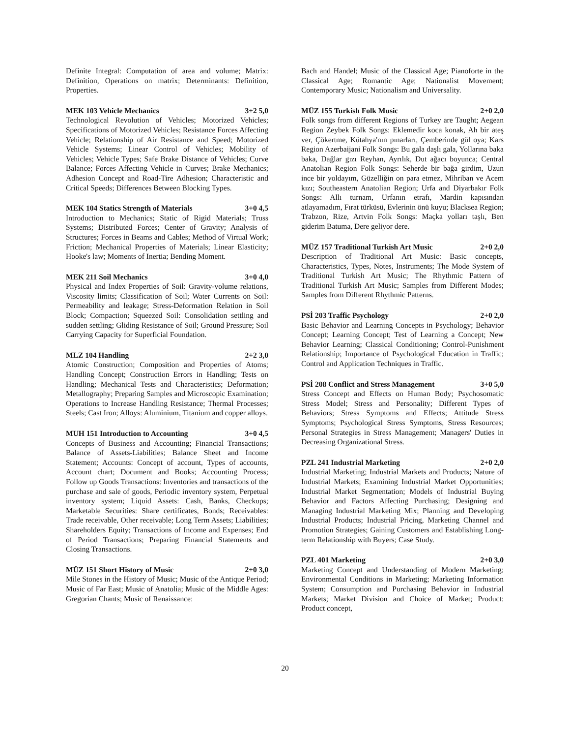Definite Integral: Computation of area and volume; Matrix: Definition, Operations on matrix; Determinants: Definition, Properties.
MEK 103 Vehicle Mechanics 3+2 5,0
Technological Revolution of Vehicles; Motorized Vehicles; Specifications of Motorized Vehicles; Resistance Forces Affecting Vehicle; Relationship of Air Resistance and Speed; Motorized Vehicle Systems; Linear Control of Vehicles; Mobility of Vehicles; Vehicle Types; Safe Brake Distance of Vehicles; Curve Balance; Forces Affecting Vehicle in Curves; Brake Mechanics; Adhesion Concept and Road-Tire Adhesion; Characteristic and Critical Speeds; Differences Between Blocking Types.
MEK 104 Statics Strength of Materials 3+0 4,5
Introduction to Mechanics; Static of Rigid Materials; Truss Systems; Distributed Forces; Center of Gravity; Analysis of Structures; Forces in Beams and Cables; Method of Virtual Work; Friction; Mechanical Properties of Materials; Linear Elasticity; Hooke's law; Moments of Inertia; Bending Moment.
MEK 211 Soil Mechanics 3+0 4,0
Physical and Index Properties of Soil: Gravity-volume relations, Viscosity limits; Classification of Soil; Water Currents on Soil: Permeability and leakage; Stress-Deformation Relation in Soil Block; Compaction; Squeezed Soil: Consolidation settling and sudden settling; Gliding Resistance of Soil; Ground Pressure; Soil Carrying Capacity for Superficial Foundation.
MLZ 104 Handling 2+2 3,0
Atomic Construction; Composition and Properties of Atoms; Handling Concept; Construction Errors in Handling; Tests on Handling; Mechanical Tests and Characteristics; Deformation; Metallography; Preparing Samples and Microscopic Examination; Operations to Increase Handling Resistance; Thermal Processes; Steels; Cast Iron; Alloys: Aluminium, Titanium and copper alloys.
MUH 151 Introduction to Accounting 3+0 4,5
Concepts of Business and Accounting; Financial Transactions; Balance of Assets-Liabilities; Balance Sheet and Income Statement; Accounts: Concept of account, Types of accounts, Account chart; Document and Books; Accounting Process; Follow up Goods Transactions: Inventories and transactions of the purchase and sale of goods, Periodic inventory system, Perpetual inventory system; Liquid Assets: Cash, Banks, Checkups; Marketable Securities: Share certificates, Bonds; Receivables: Trade receivable, Other receivable; Long Term Assets; Liabilities; Shareholders Equity; Transactions of Income and Expenses; End of Period Transactions; Preparing Financial Statements and Closing Transactions.
MÜZ 151 Short History of Music 2+0 3,0
Mile Stones in the History of Music; Music of the Antique Period; Music of Far East; Music of Anatolia; Music of the Middle Ages: Gregorian Chants; Music of Renaissance:
Bach and Handel; Music of the Classical Age; Pianoforte in the Classical Age; Romantic Age; Nationalist Movement; Contemporary Music; Nationalism and Universality.
MÜZ 155 Turkish Folk Music 2+0 2,0
Folk songs from different Regions of Turkey are Taught; Aegean Region Zeybek Folk Songs: Eklemedir koca konak, Ah bir ateş ver, Çökertme, Kütahya'nın pınarları, Çemberinde gül oya; Kars Region Azerbaijani Folk Songs: Bu gala daşlı gala, Yollarına baka baka, Dağlar gızı Reyhan, Ayrılık, Dut ağacı boyunca; Central Anatolian Region Folk Songs: Seherde bir bağa girdim, Uzun ince bir yoldayım, Güzelliğin on para etmez, Mihriban ve Acem kızı; Southeastern Anatolian Region; Urfa and Diyarbakır Folk Songs: Allı turnam, Urfanın etrafı, Mardin kapısından atlayamadım, Fırat türküsü, Evlerinin önü kuyu; Blacksea Region; Trabzon, Rize, Artvin Folk Songs: Maçka yolları taşlı, Ben giderim Batuma, Dere geliyor dere.
MÜZ 157 Traditional Turkish Art Music 2+0 2,0
Description of Traditional Art Music: Basic concepts, Characteristics, Types, Notes, Instruments; The Mode System of Traditional Turkish Art Music; The Rhythmic Pattern of Traditional Turkish Art Music; Samples from Different Modes; Samples from Different Rhythmic Patterns.
PSİ 203 Traffic Psychology 2+0 2,0
Basic Behavior and Learning Concepts in Psychology; Behavior Concept; Learning Concept; Test of Learning a Concept; New Behavior Learning; Classical Conditioning; Control-Punishment Relationship; Importance of Psychological Education in Traffic; Control and Application Techniques in Traffic.
PSİ 208 Conflict and Stress Management 3+0 5,0
Stress Concept and Effects on Human Body; Psychosomatic Stress Model; Stress and Personality; Different Types of Behaviors; Stress Symptoms and Effects; Attitude Stress Symptoms; Psychological Stress Symptoms, Stress Resources; Personal Strategies in Stress Management; Managers' Duties in Decreasing Organizational Stress.
PZL 241 Industrial Marketing 2+0 2,0
Industrial Marketing; Industrial Markets and Products; Nature of Industrial Markets; Examining Industrial Market Opportunities; Industrial Market Segmentation; Models of Industrial Buying Behavior and Factors Affecting Purchasing; Designing and Managing Industrial Marketing Mix; Planning and Developing Industrial Products; Industrial Pricing, Marketing Channel and Promotion Strategies; Gaining Customers and Establishing Long-term Relationship with Buyers; Case Study.
PZL 401 Marketing 2+0 3,0
Marketing Concept and Understanding of Modern Marketing; Environmental Conditions in Marketing; Marketing Information System; Consumption and Purchasing Behavior in Industrial Markets; Market Division and Choice of Market; Product: Product concept,
20